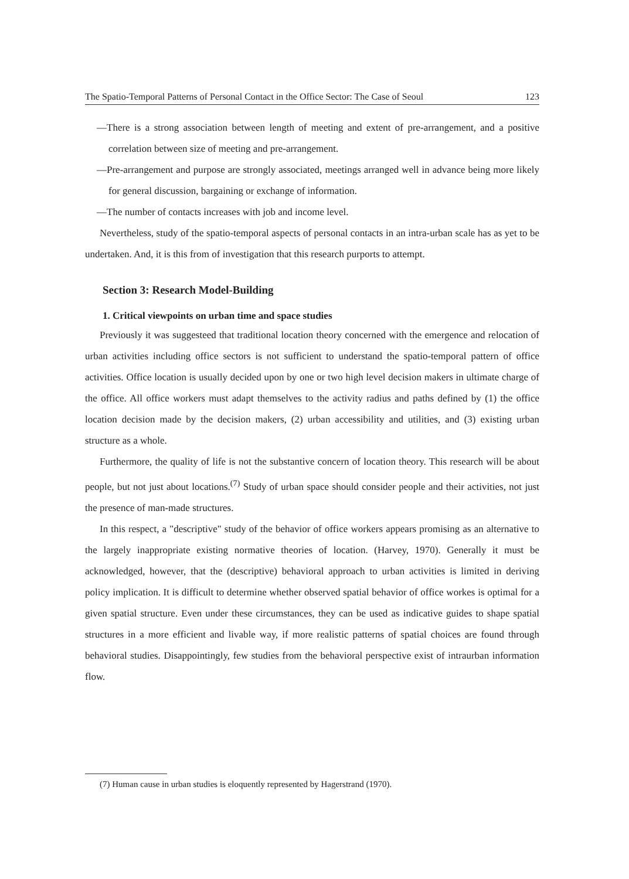The Spatio-Temporal Patterns of Personal Contact in the Office Sector: The Case of Seoul 123
—There is a strong association between length of meeting and extent of pre-arrangement, and a positive correlation between size of meeting and pre-arrangement.
—Pre-arrangement and purpose are strongly associated, meetings arranged well in advance being more likely for general discussion, bargaining or exchange of information.
—The number of contacts increases with job and income level.
Nevertheless, study of the spatio-temporal aspects of personal contacts in an intra-urban scale has as yet to be undertaken. And, it is this from of investigation that this research purports to attempt.
Section 3: Research Model-Building
1. Critical viewpoints on urban time and space studies
Previously it was suggesteed that traditional location theory concerned with the emergence and relocation of urban activities including office sectors is not sufficient to understand the spatio-temporal pattern of office activities. Office location is usually decided upon by one or two high level decision makers in ultimate charge of the office. All office workers must adapt themselves to the activity radius and paths defined by (1) the office location decision made by the decision makers, (2) urban accessibility and utilities, and (3) existing urban structure as a whole.
Furthermore, the quality of life is not the substantive concern of location theory. This research will be about people, but not just about locations.<sup>(7)</sup> Study of urban space should consider people and their activities, not just the presence of man-made structures.
In this respect, a "descriptive" study of the behavior of office workers appears promising as an alternative to the largely inappropriate existing normative theories of location. (Harvey, 1970). Generally it must be acknowledged, however, that the (descriptive) behavioral approach to urban activities is limited in deriving policy implication. It is difficult to determine whether observed spatial behavior of office workes is optimal for a given spatial structure. Even under these circumstances, they can be used as indicative guides to shape spatial structures in a more efficient and livable way, if more realistic patterns of spatial choices are found through behavioral studies. Disappointingly, few studies from the behavioral perspective exist of intraurban information flow.
(7) Human cause in urban studies is eloquently represented by Hagerstrand (1970).